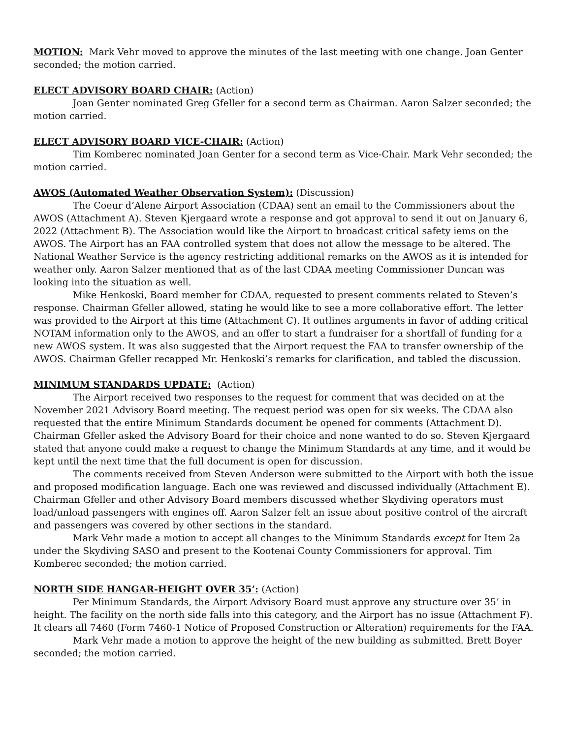MOTION: Mark Vehr moved to approve the minutes of the last meeting with one change. Joan Genter seconded; the motion carried.
ELECT ADVISORY BOARD CHAIR: (Action)
Joan Genter nominated Greg Gfeller for a second term as Chairman. Aaron Salzer seconded; the motion carried.
ELECT ADVISORY BOARD VICE-CHAIR: (Action)
Tim Komberec nominated Joan Genter for a second term as Vice-Chair. Mark Vehr seconded; the motion carried.
AWOS (Automated Weather Observation System): (Discussion)
The Coeur d’Alene Airport Association (CDAA) sent an email to the Commissioners about the AWOS (Attachment A). Steven Kjergaard wrote a response and got approval to send it out on January 6, 2022 (Attachment B). The Association would like the Airport to broadcast critical safety iems on the AWOS. The Airport has an FAA controlled system that does not allow the message to be altered. The National Weather Service is the agency restricting additional remarks on the AWOS as it is intended for weather only. Aaron Salzer mentioned that as of the last CDAA meeting Commissioner Duncan was looking into the situation as well.
Mike Henkoski, Board member for CDAA, requested to present comments related to Steven’s response. Chairman Gfeller allowed, stating he would like to see a more collaborative effort. The letter was provided to the Airport at this time (Attachment C). It outlines arguments in favor of adding critical NOTAM information only to the AWOS, and an offer to start a fundraiser for a shortfall of funding for a new AWOS system. It was also suggested that the Airport request the FAA to transfer ownership of the AWOS. Chairman Gfeller recapped Mr. Henkoski’s remarks for clarification, and tabled the discussion.
MINIMUM STANDARDS UPDATE: (Action)
The Airport received two responses to the request for comment that was decided on at the November 2021 Advisory Board meeting. The request period was open for six weeks. The CDAA also requested that the entire Minimum Standards document be opened for comments (Attachment D). Chairman Gfeller asked the Advisory Board for their choice and none wanted to do so. Steven Kjergaard stated that anyone could make a request to change the Minimum Standards at any time, and it would be kept until the next time that the full document is open for discussion.
The comments received from Steven Anderson were submitted to the Airport with both the issue and proposed modification language. Each one was reviewed and discussed individually (Attachment E). Chairman Gfeller and other Advisory Board members discussed whether Skydiving operators must load/unload passengers with engines off. Aaron Salzer felt an issue about positive control of the aircraft and passengers was covered by other sections in the standard.
Mark Vehr made a motion to accept all changes to the Minimum Standards except for Item 2a under the Skydiving SASO and present to the Kootenai County Commissioners for approval. Tim Komberec seconded; the motion carried.
NORTH SIDE HANGAR-HEIGHT OVER 35’: (Action)
Per Minimum Standards, the Airport Advisory Board must approve any structure over 35’ in height. The facility on the north side falls into this category, and the Airport has no issue (Attachment F). It clears all 7460 (Form 7460-1 Notice of Proposed Construction or Alteration) requirements for the FAA.
Mark Vehr made a motion to approve the height of the new building as submitted. Brett Boyer seconded; the motion carried.